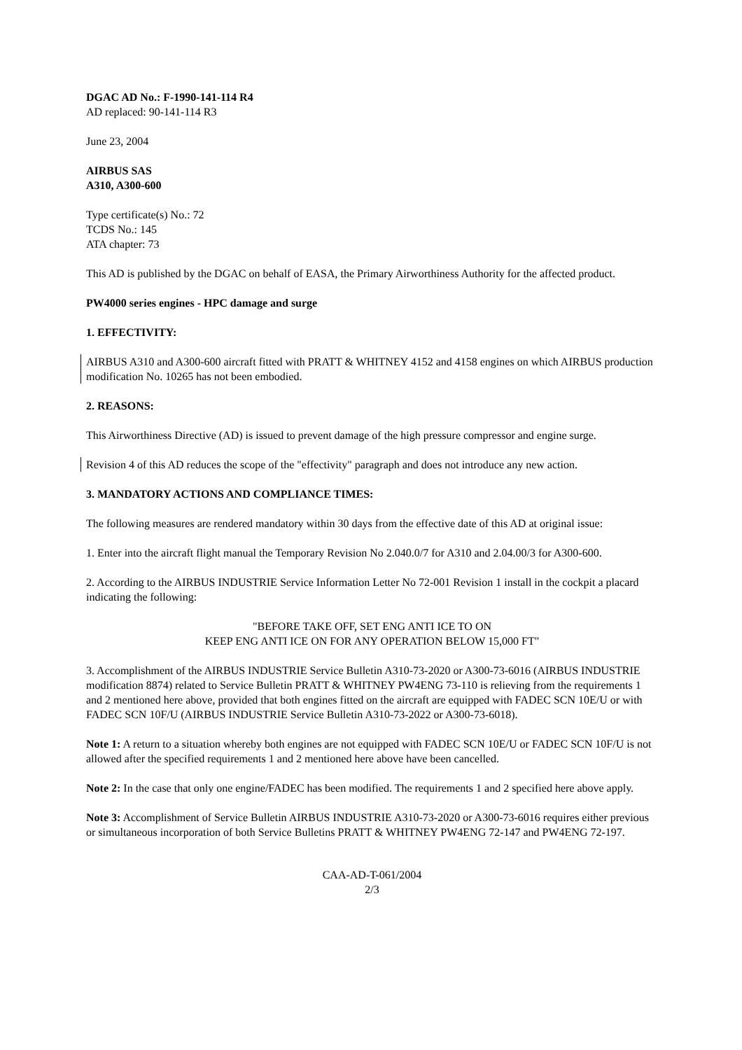DGAC AD No.: F-1990-141-114 R4
AD replaced: 90-141-114 R3
June 23, 2004
AIRBUS SAS
A310, A300-600
Type certificate(s) No.: 72
TCDS No.: 145
ATA chapter: 73
This AD is published by the DGAC on behalf of EASA, the Primary Airworthiness Authority for the affected product.
PW4000 series engines - HPC damage and surge
1. EFFECTIVITY:
AIRBUS A310 and A300-600 aircraft fitted with PRATT & WHITNEY 4152 and 4158 engines on which AIRBUS production modification No. 10265 has not been embodied.
2. REASONS:
This Airworthiness Directive (AD) is issued to prevent damage of the high pressure compressor and engine surge.
Revision 4 of this AD reduces the scope of the "effectivity" paragraph and does not introduce any new action.
3. MANDATORY ACTIONS AND COMPLIANCE TIMES:
The following measures are rendered mandatory within 30 days from the effective date of this AD at original issue:
1. Enter into the aircraft flight manual the Temporary Revision No 2.040.0/7 for A310 and 2.04.00/3 for A300-600.
2. According to the AIRBUS INDUSTRIE Service Information Letter No 72-001 Revision 1 install in the cockpit a placard indicating the following:
"BEFORE TAKE OFF, SET ENG ANTI ICE TO ON
KEEP ENG ANTI ICE ON FOR ANY OPERATION BELOW 15,000 FT"
3. Accomplishment of the AIRBUS INDUSTRIE Service Bulletin A310-73-2020 or A300-73-6016 (AIRBUS INDUSTRIE modification 8874) related to Service Bulletin PRATT & WHITNEY PW4ENG 73-110 is relieving from the requirements 1 and 2 mentioned here above, provided that both engines fitted on the aircraft are equipped with FADEC SCN 10E/U or with FADEC SCN 10F/U (AIRBUS INDUSTRIE Service Bulletin A310-73-2022 or A300-73-6018).
Note 1: A return to a situation whereby both engines are not equipped with FADEC SCN 10E/U or FADEC SCN 10F/U is not allowed after the specified requirements 1 and 2 mentioned here above have been cancelled.
Note 2: In the case that only one engine/FADEC has been modified. The requirements 1 and 2 specified here above apply.
Note 3: Accomplishment of Service Bulletin AIRBUS INDUSTRIE A310-73-2020 or A300-73-6016 requires either previous or simultaneous incorporation of both Service Bulletins PRATT & WHITNEY PW4ENG 72-147 and PW4ENG 72-197.
CAA-AD-T-061/2004
2/3